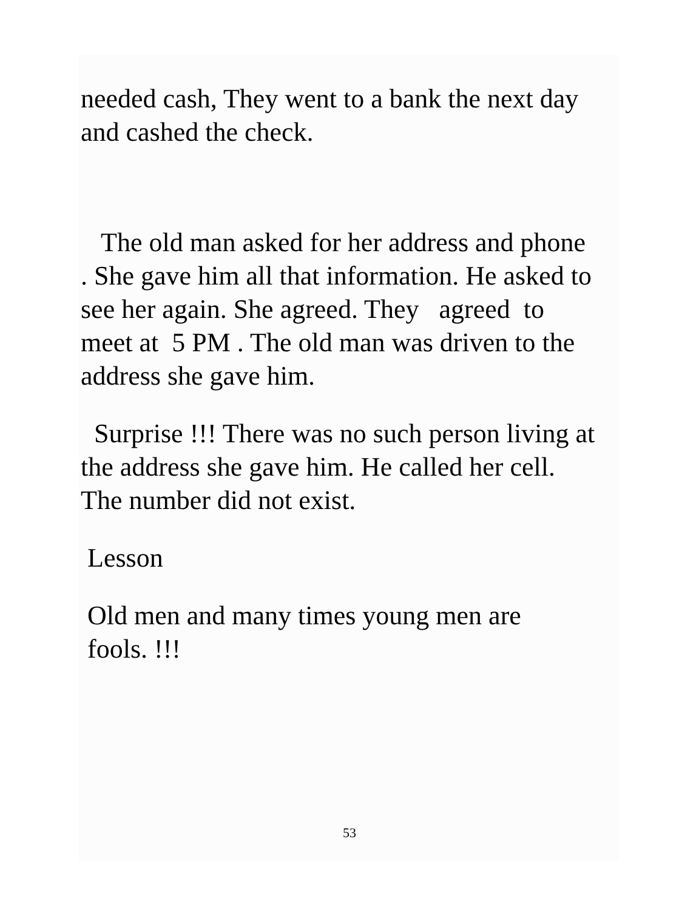needed cash, They went to a bank the next day
and cashed the check.
The old man asked for her address and phone
. She gave him all that information. He asked to
see her again. She agreed. They agreed to
meet at 5 PM . The old man was driven to the
address she gave him.
Surprise !!! There was no such person living at
the address she gave him. He called her cell.
The number did not exist.
Lesson
Old men and many times young men are
fools. !!!
53